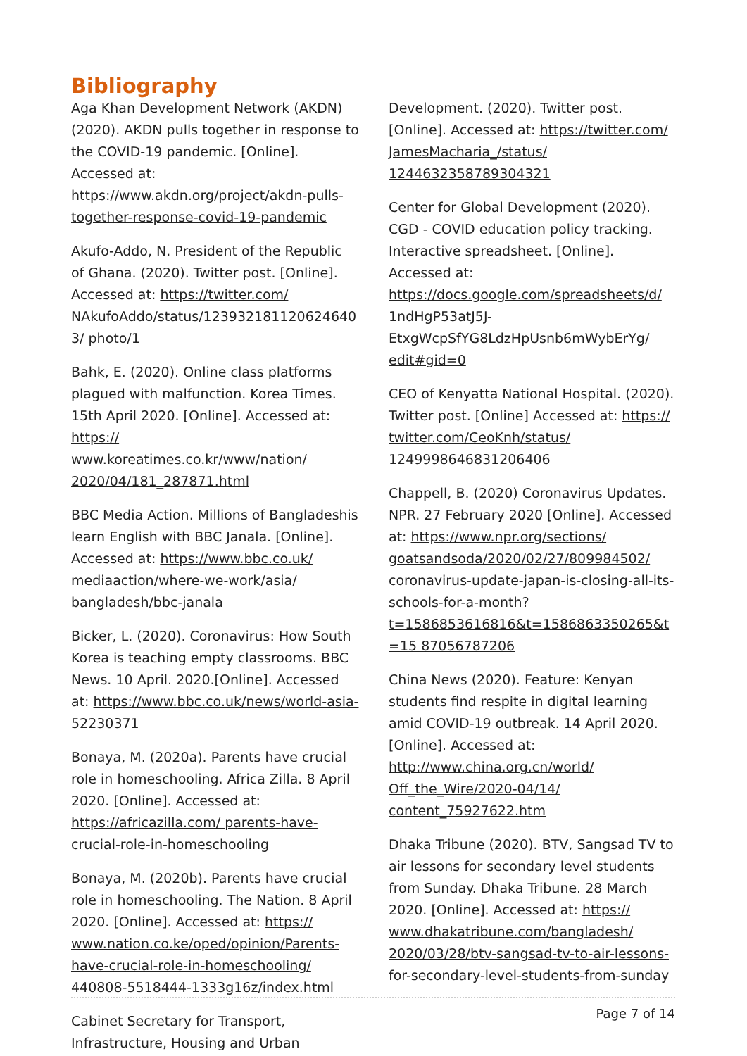Bibliography
Aga Khan Development Network (AKDN) (2020). AKDN pulls together in response to the COVID-19 pandemic. [Online]. Accessed at: https://www.akdn.org/project/akdn-pulls-together-response-covid-19-pandemic
Akufo-Addo, N. President of the Republic of Ghana. (2020). Twitter post. [Online]. Accessed at: https://twitter.com/ NAkufoAddo/status/1239321811206246403/ photo/1
Bahk, E. (2020). Online class platforms plagued with malfunction. Korea Times. 15th April 2020. [Online]. Accessed at: https:// www.koreatimes.co.kr/www/nation/ 2020/04/181_287871.html
BBC Media Action. Millions of Bangladeshis learn English with BBC Janala. [Online]. Accessed at: https://www.bbc.co.uk/ mediaaction/where-we-work/asia/ bangladesh/bbc-janala
Bicker, L. (2020). Coronavirus: How South Korea is teaching empty classrooms. BBC News. 10 April. 2020.[Online]. Accessed at: https://www.bbc.co.uk/news/world-asia-52230371
Bonaya, M. (2020a). Parents have crucial role in homeschooling. Africa Zilla. 8 April 2020. [Online]. Accessed at: https://africazilla.com/ parents-have-crucial-role-in-homeschooling
Bonaya, M. (2020b). Parents have crucial role in homeschooling. The Nation. 8 April 2020. [Online]. Accessed at: https:// www.nation.co.ke/oped/opinion/Parents-have-crucial-role-in-homeschooling/ 440808-5518444-1333g16z/index.html
Cabinet Secretary for Transport, Infrastructure, Housing and Urban
Development. (2020). Twitter post. [Online]. Accessed at: https://twitter.com/ JamesMacharia_/status/ 1244632358789304321
Center for Global Development (2020). CGD - COVID education policy tracking. Interactive spreadsheet. [Online]. Accessed at: https://docs.google.com/spreadsheets/d/ 1ndHgP53atJ5J-EtxgWcpSfYG8LdzHpUsnb6mWybErYg/ edit#gid=0
CEO of Kenyatta National Hospital. (2020). Twitter post. [Online] Accessed at: https:// twitter.com/CeoKnh/status/ 1249998646831206406
Chappell, B. (2020) Coronavirus Updates. NPR. 27 February 2020 [Online]. Accessed at: https://www.npr.org/sections/ goatsandsoda/2020/02/27/809984502/ coronavirus-update-japan-is-closing-all-its-schools-for-a-month? t=1586853616816&t=1586863350265&t=15 87056787206
China News (2020). Feature: Kenyan students find respite in digital learning amid COVID-19 outbreak. 14 April 2020. [Online]. Accessed at: http://www.china.org.cn/world/ Off_the_Wire/2020-04/14/ content_75927622.htm
Dhaka Tribune (2020). BTV, Sangsad TV to air lessons for secondary level students from Sunday. Dhaka Tribune. 28 March 2020. [Online]. Accessed at: https:// www.dhakatribune.com/bangladesh/ 2020/03/28/btv-sangsad-tv-to-air-lessons-for-secondary-level-students-from-sunday
Page 7 of 14